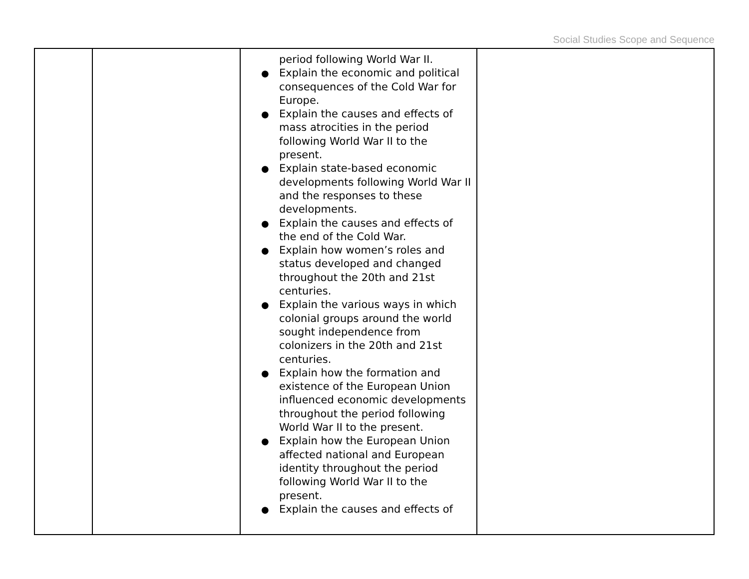Social Studies Scope and Sequence
| | | period following World War II. Explain the economic and political consequences of the Cold War for Europe. Explain the causes and effects of mass atrocities in the period following World War II to the present. Explain state-based economic developments following World War II and the responses to these developments. Explain the causes and effects of the end of the Cold War. Explain how women’s roles and status developed and changed throughout the 20th and 21st centuries. Explain the various ways in which colonial groups around the world sought independence from colonizers in the 20th and 21st centuries. Explain how the formation and existence of the European Union influenced economic developments throughout the period following World War II to the present. Explain how the European Union affected national and European identity throughout the period following World War II to the present. Explain the causes and effects of | |